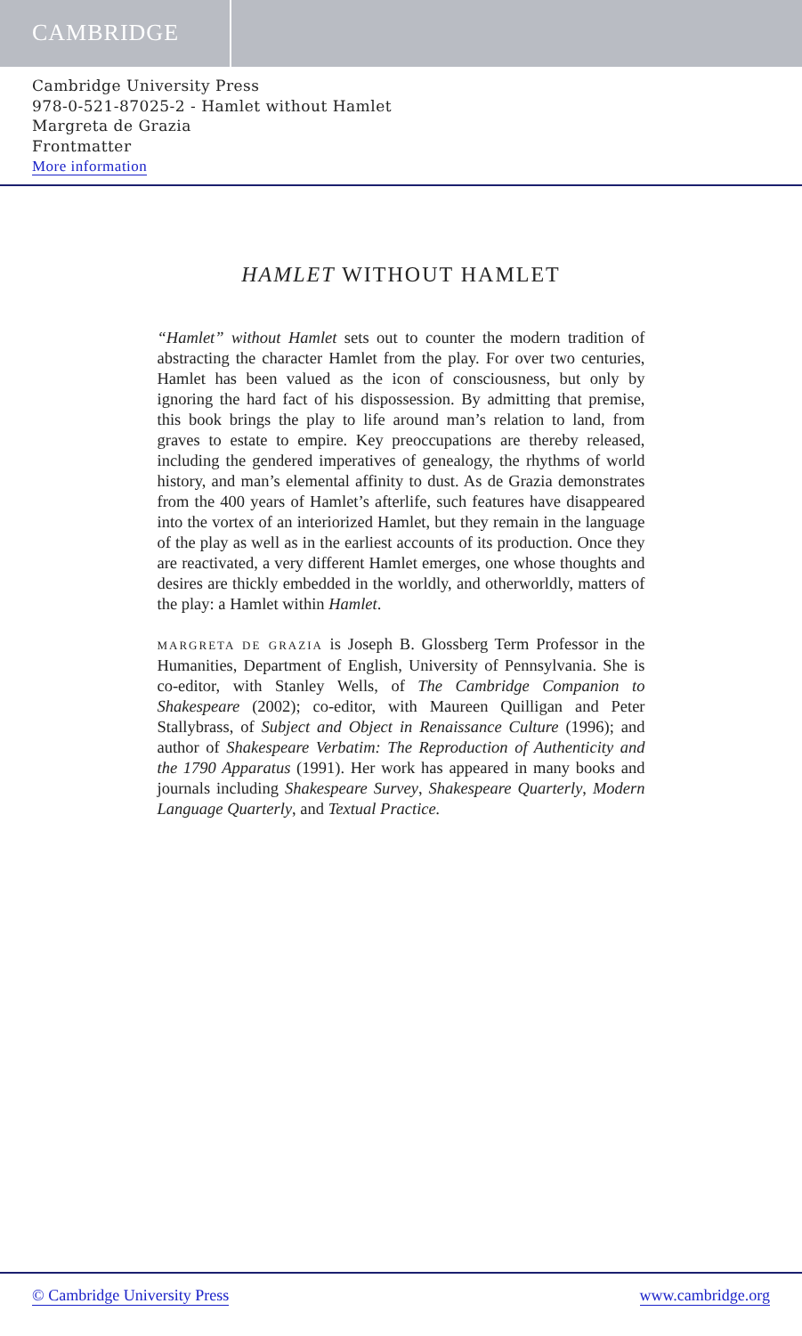CAMBRIDGE
Cambridge University Press
978-0-521-87025-2 - Hamlet without Hamlet
Margreta de Grazia
Frontmatter
More information
HAMLET WITHOUT HAMLET
“Hamlet” without Hamlet sets out to counter the modern tradition of abstracting the character Hamlet from the play. For over two centuries, Hamlet has been valued as the icon of consciousness, but only by ignoring the hard fact of his dispossession. By admitting that premise, this book brings the play to life around man’s relation to land, from graves to estate to empire. Key preoccupations are thereby released, including the gendered imperatives of genealogy, the rhythms of world history, and man’s elemental affinity to dust. As de Grazia demonstrates from the 400 years of Hamlet’s afterlife, such features have disappeared into the vortex of an interiorized Hamlet, but they remain in the language of the play as well as in the earliest accounts of its production. Once they are reactivated, a very different Hamlet emerges, one whose thoughts and desires are thickly embedded in the worldly, and otherworldly, matters of the play: a Hamlet within Hamlet.
MARGRETA DE GRAZIA is Joseph B. Glossberg Term Professor in the Humanities, Department of English, University of Pennsylvania. She is co-editor, with Stanley Wells, of The Cambridge Companion to Shakespeare (2002); co-editor, with Maureen Quilligan and Peter Stallybrass, of Subject and Object in Renaissance Culture (1996); and author of Shakespeare Verbatim: The Reproduction of Authenticity and the 1790 Apparatus (1991). Her work has appeared in many books and journals including Shakespeare Survey, Shakespeare Quarterly, Modern Language Quarterly, and Textual Practice.
© Cambridge University Press www.cambridge.org